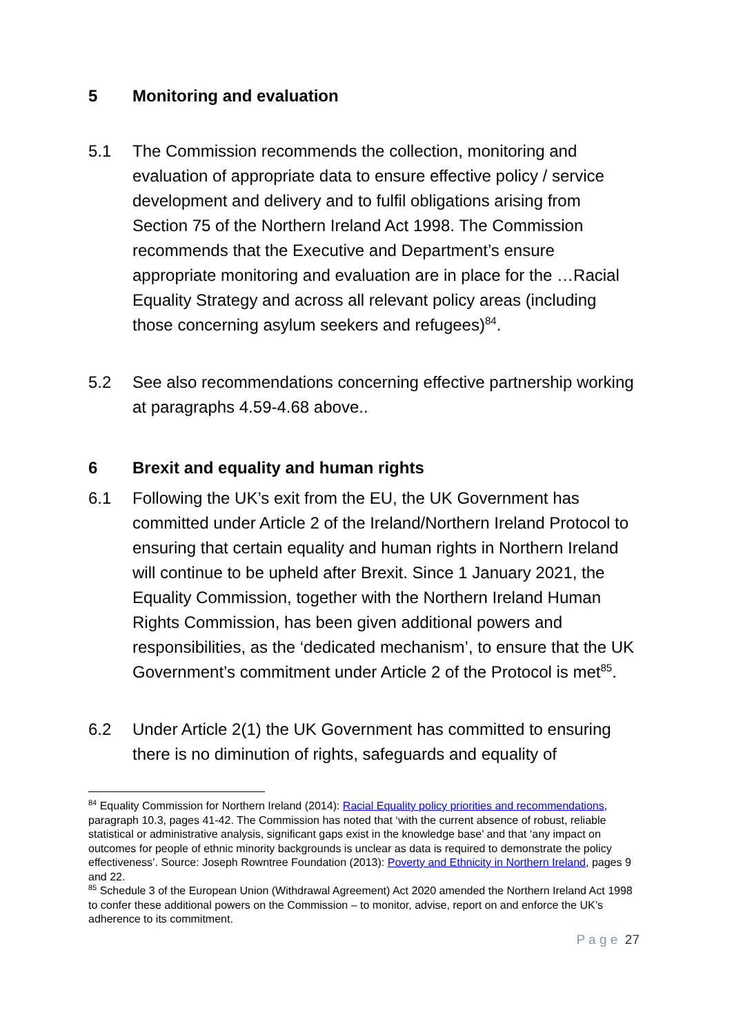5 Monitoring and evaluation
5.1 The Commission recommends the collection, monitoring and evaluation of appropriate data to ensure effective policy / service development and delivery and to fulfil obligations arising from Section 75 of the Northern Ireland Act 1998. The Commission recommends that the Executive and Department’s ensure appropriate monitoring and evaluation are in place for the …Racial Equality Strategy and across all relevant policy areas (including those concerning asylum seekers and refugees)<sup>84</sup>.
5.2 See also recommendations concerning effective partnership working at paragraphs 4.59-4.68 above..
6 Brexit and equality and human rights
6.1 Following the UK’s exit from the EU, the UK Government has committed under Article 2 of the Ireland/Northern Ireland Protocol to ensuring that certain equality and human rights in Northern Ireland will continue to be upheld after Brexit. Since 1 January 2021, the Equality Commission, together with the Northern Ireland Human Rights Commission, has been given additional powers and responsibilities, as the ‘dedicated mechanism’, to ensure that the UK Government’s commitment under Article 2 of the Protocol is met<sup>85</sup>.
6.2 Under Article 2(1) the UK Government has committed to ensuring there is no diminution of rights, safeguards and equality of
<sup>84</sup> Equality Commission for Northern Ireland (2014): Racial Equality policy priorities and recommendations, paragraph 10.3, pages 41-42. The Commission has noted that ‘with the current absence of robust, reliable statistical or administrative analysis, significant gaps exist in the knowledge base’ and that ‘any impact on outcomes for people of ethnic minority backgrounds is unclear as data is required to demonstrate the policy effectiveness’. Source: Joseph Rowntree Foundation (2013): Poverty and Ethnicity in Northern Ireland, pages 9 and 22.
<sup>85</sup> Schedule 3 of the European Union (Withdrawal Agreement) Act 2020 amended the Northern Ireland Act 1998 to confer these additional powers on the Commission – to monitor, advise, report on and enforce the UK’s adherence to its commitment.
P a g e 27